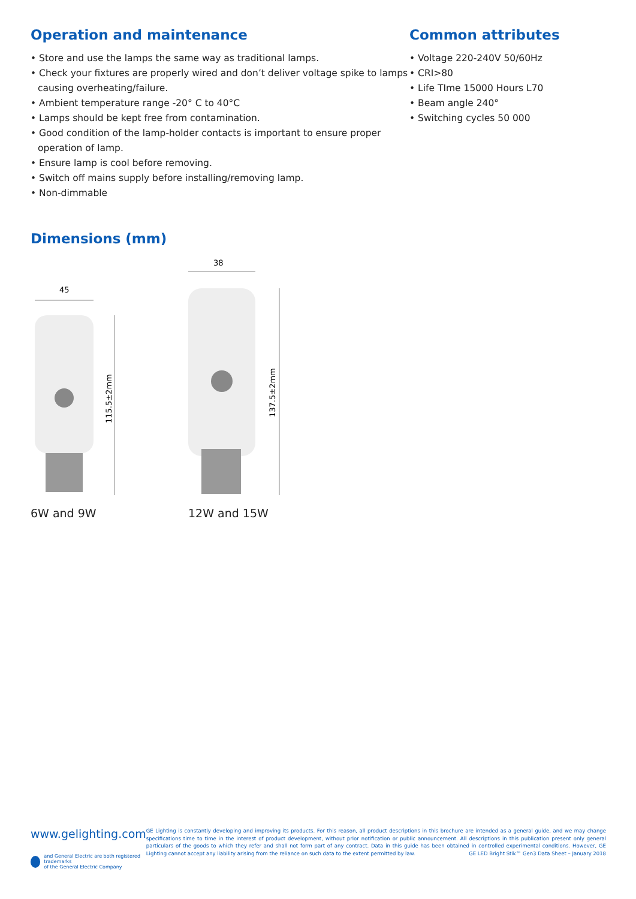Operation and maintenance
• Store and use the lamps the same way as traditional lamps.
• Check your fixtures are properly wired and don’t deliver voltage spike to lamps causing overheating/failure.
• Ambient temperature range -20° C to 40°C
• Lamps should be kept free from contamination.
• Good condition of the lamp-holder contacts is important to ensure proper operation of lamp.
• Ensure lamp is cool before removing.
• Switch off mains supply before installing/removing lamp.
• Non-dimmable
Common attributes
• Voltage 220-240V 50/60Hz
• CRI>80
• Life TIme 15000 Hours L70
• Beam angle 240°
• Switching cycles 50 000
Dimensions (mm)
45
115.5±2mm
6W and 9W
38
137.5±2mm
12W and 15W
www.gelighting.com
and General Electric are both registered trademarks
of the General Electric Company
GE Lighting is constantly developing and improving its products. For this reason, all product descriptions in this brochure are intended as a general guide, and we may change specifications time to time in the interest of product development, without prior notification or public announcement. All descriptions in this publication present only general particulars of the goods to which they refer and shall not form part of any contract. Data in this guide has been obtained in controlled experimental conditions. However, GE Lighting cannot accept any liability arising from the reliance on such data to the extent permitted by law. GE LED Bright Stik™ Gen3 Data Sheet – January 2018